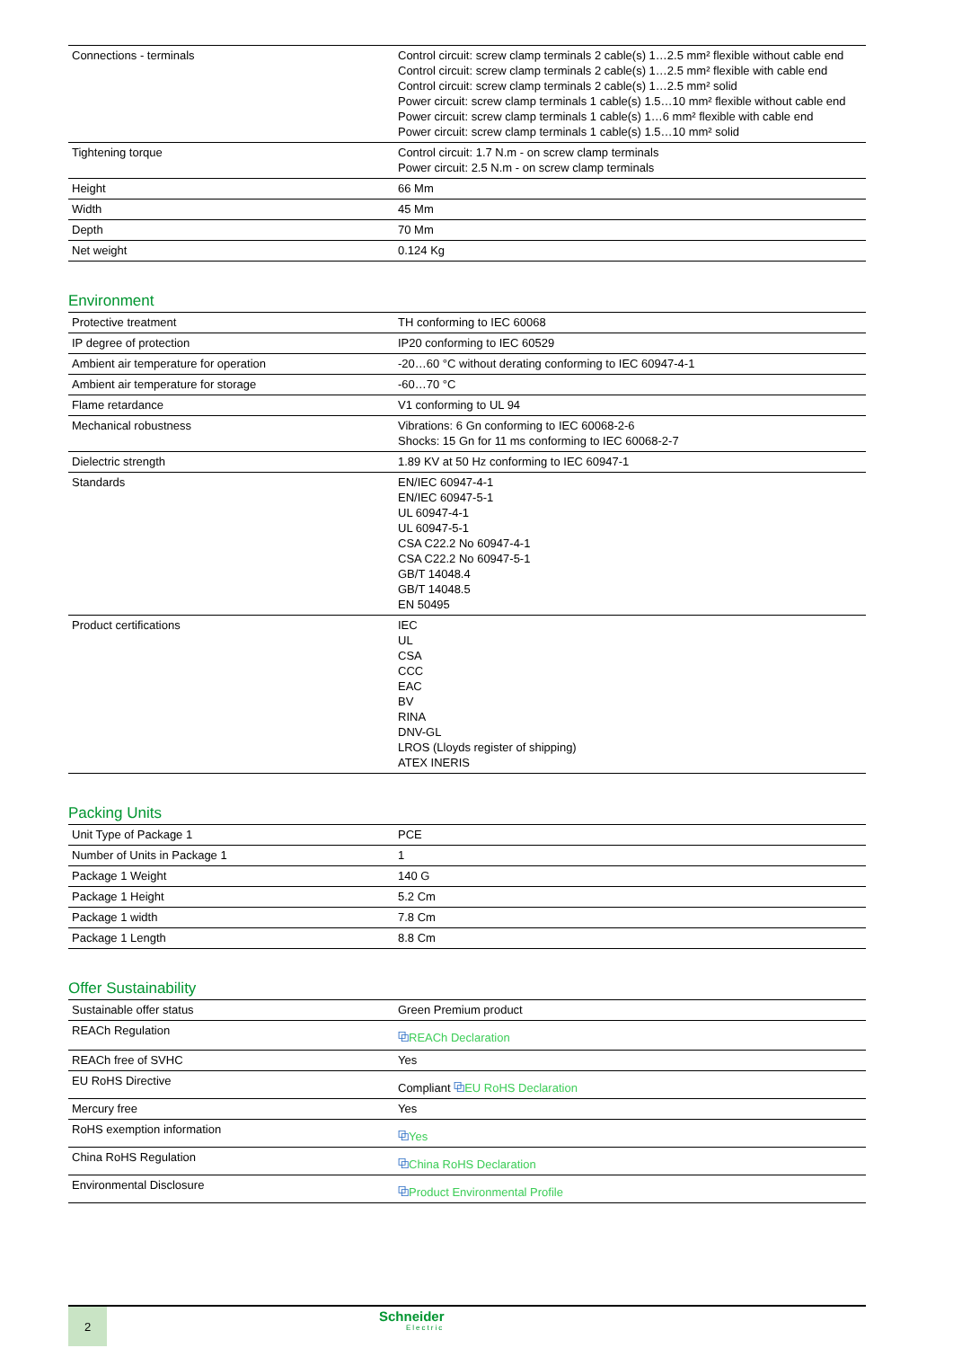| Connections - terminals | Control circuit: screw clamp terminals 2 cable(s) 1…2.5 mm² flexible without cable end Control circuit: screw clamp terminals 2 cable(s) 1…2.5 mm² flexible with cable end Control circuit: screw clamp terminals 2 cable(s) 1…2.5 mm² solid Power circuit: screw clamp terminals 1 cable(s) 1.5…10 mm² flexible without cable end Power circuit: screw clamp terminals 1 cable(s) 1…6 mm² flexible with cable end Power circuit: screw clamp terminals 1 cable(s) 1.5…10 mm² solid |
| Tightening torque | Control circuit: 1.7 N.m - on screw clamp terminals Power circuit: 2.5 N.m - on screw clamp terminals |
| Height | 66 Mm |
| Width | 45 Mm |
| Depth | 70 Mm |
| Net weight | 0.124 Kg |
Environment
| Protective treatment | TH conforming to IEC 60068 |
| IP degree of protection | IP20 conforming to IEC 60529 |
| Ambient air temperature for operation | -20…60 °C without derating conforming to IEC 60947-4-1 |
| Ambient air temperature for storage | -60…70 °C |
| Flame retardance | V1 conforming to UL 94 |
| Mechanical robustness | Vibrations: 6 Gn conforming to IEC 60068-2-6 Shocks: 15 Gn for 11 ms conforming to IEC 60068-2-7 |
| Dielectric strength | 1.89 KV at 50 Hz conforming to IEC 60947-1 |
| Standards | EN/IEC 60947-4-1 EN/IEC 60947-5-1 UL 60947-4-1 UL 60947-5-1 CSA C22.2 No 60947-4-1 CSA C22.2 No 60947-5-1 GB/T 14048.4 GB/T 14048.5 EN 50495 |
| Product certifications | IEC UL CSA CCC EAC BV RINA DNV-GL LROS (Lloyds register of shipping) ATEX INERIS |
Packing Units
| Unit Type of Package 1 | PCE |
| Number of Units in Package 1 | 1 |
| Package 1 Weight | 140 G |
| Package 1 Height | 5.2 Cm |
| Package 1 width | 7.8 Cm |
| Package 1 Length | 8.8 Cm |
Offer Sustainability
| Sustainable offer status | Green Premium product |
| REACh Regulation | ⧉ REACh Declaration |
| REACh free of SVHC | Yes |
| EU RoHS Directive | Compliant ⧉ EU RoHS Declaration |
| Mercury free | Yes |
| RoHS exemption information | ⧉ Yes |
| China RoHS Regulation | ⧉ China RoHS Declaration |
| Environmental Disclosure | ⧉ Product Environmental Profile |
2
Schneider
Electric